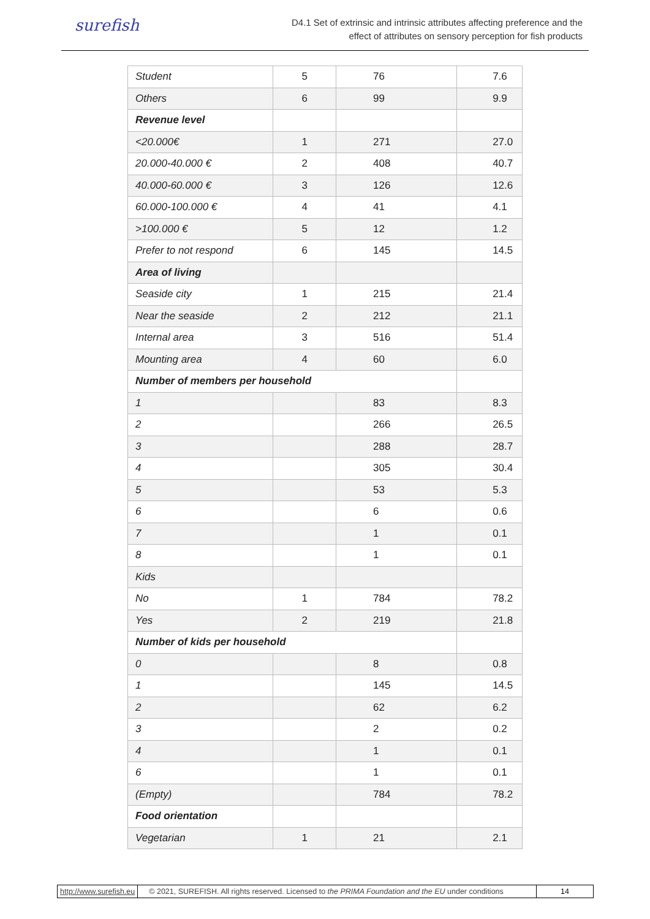surefish
D4.1 Set of extrinsic and intrinsic attributes affecting preference and the
effect of attributes on sensory perception for fish products
| Student | 5 | 76 | 7.6 |
| Others | 6 | 99 | 9.9 |
| Revenue level | | | |
| <20.000€ | 1 | 271 | 27.0 |
| 20.000-40.000 € | 2 | 408 | 40.7 |
| 40.000-60.000 € | 3 | 126 | 12.6 |
| 60.000-100.000 € | 4 | 41 | 4.1 |
| >100.000 € | 5 | 12 | 1.2 |
| Prefer to not respond | 6 | 145 | 14.5 |
| Area of living | | | |
| Seaside city | 1 | 215 | 21.4 |
| Near the seaside | 2 | 212 | 21.1 |
| Internal area | 3 | 516 | 51.4 |
| Mounting area | 4 | 60 | 6.0 |
| Number of members per household | | | |
| 1 | | 83 | 8.3 |
| 2 | | 266 | 26.5 |
| 3 | | 288 | 28.7 |
| 4 | | 305 | 30.4 |
| 5 | | 53 | 5.3 |
| 6 | | 6 | 0.6 |
| 7 | | 1 | 0.1 |
| 8 | | 1 | 0.1 |
| Kids | | | |
| No | 1 | 784 | 78.2 |
| Yes | 2 | 219 | 21.8 |
| Number of kids per household | | | |
| 0 | | 8 | 0.8 |
| 1 | | 145 | 14.5 |
| 2 | | 62 | 6.2 |
| 3 | | 2 | 0.2 |
| 4 | | 1 | 0.1 |
| 6 | | 1 | 0.1 |
| (Empty) | | 784 | 78.2 |
| Food orientation | | | |
| Vegetarian | 1 | 21 | 2.1 |
http://www.surefish.eu © 2021, SUREFISH. All rights reserved. Licensed to the PRIMA Foundation and the EU under conditions
14